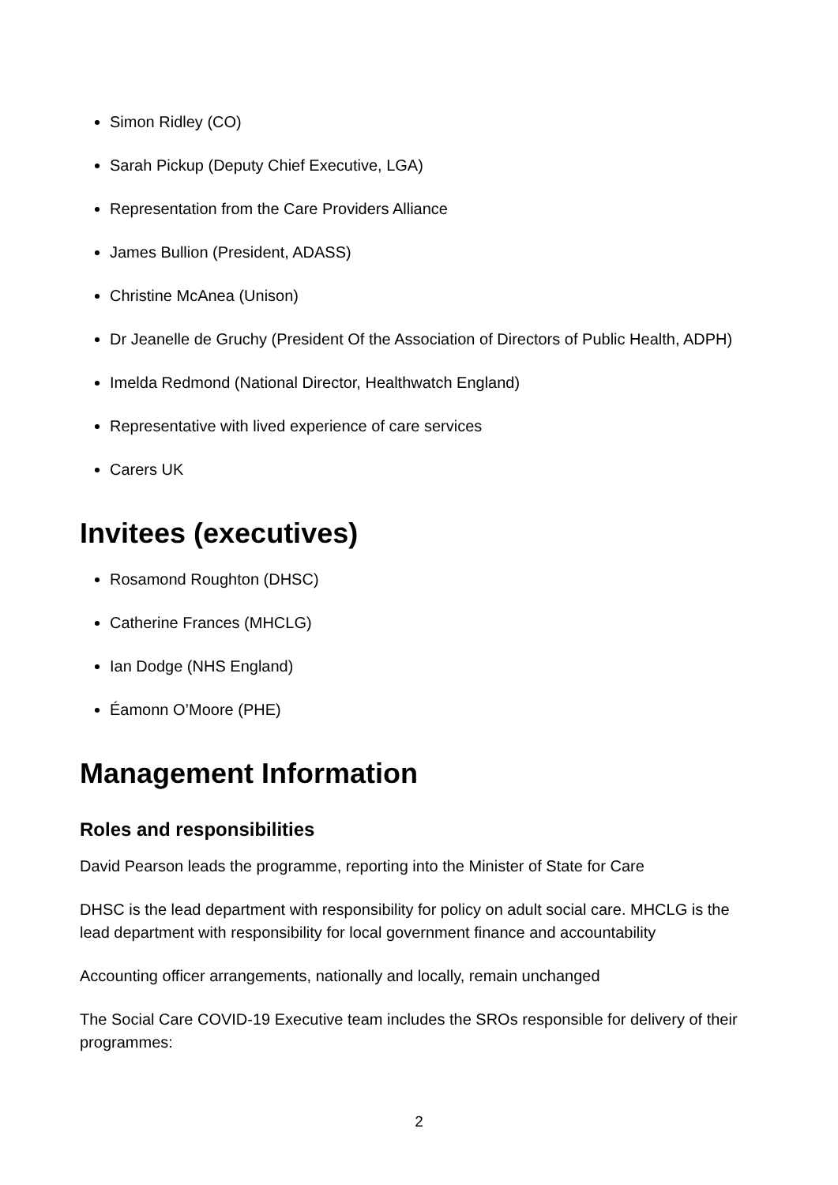Simon Ridley (CO)
Sarah Pickup (Deputy Chief Executive, LGA)
Representation from the Care Providers Alliance
James Bullion (President, ADASS)
Christine McAnea (Unison)
Dr Jeanelle de Gruchy (President Of the Association of Directors of Public Health, ADPH)
Imelda Redmond (National Director, Healthwatch England)
Representative with lived experience of care services
Carers UK
Invitees (executives)
Rosamond Roughton (DHSC)
Catherine Frances (MHCLG)
Ian Dodge (NHS England)
Éamonn O’Moore (PHE)
Management Information
Roles and responsibilities
David Pearson leads the programme, reporting into the Minister of State for Care
DHSC is the lead department with responsibility for policy on adult social care. MHCLG is the lead department with responsibility for local government finance and accountability
Accounting officer arrangements, nationally and locally, remain unchanged
The Social Care COVID-19 Executive team includes the SROs responsible for delivery of their programmes:
2